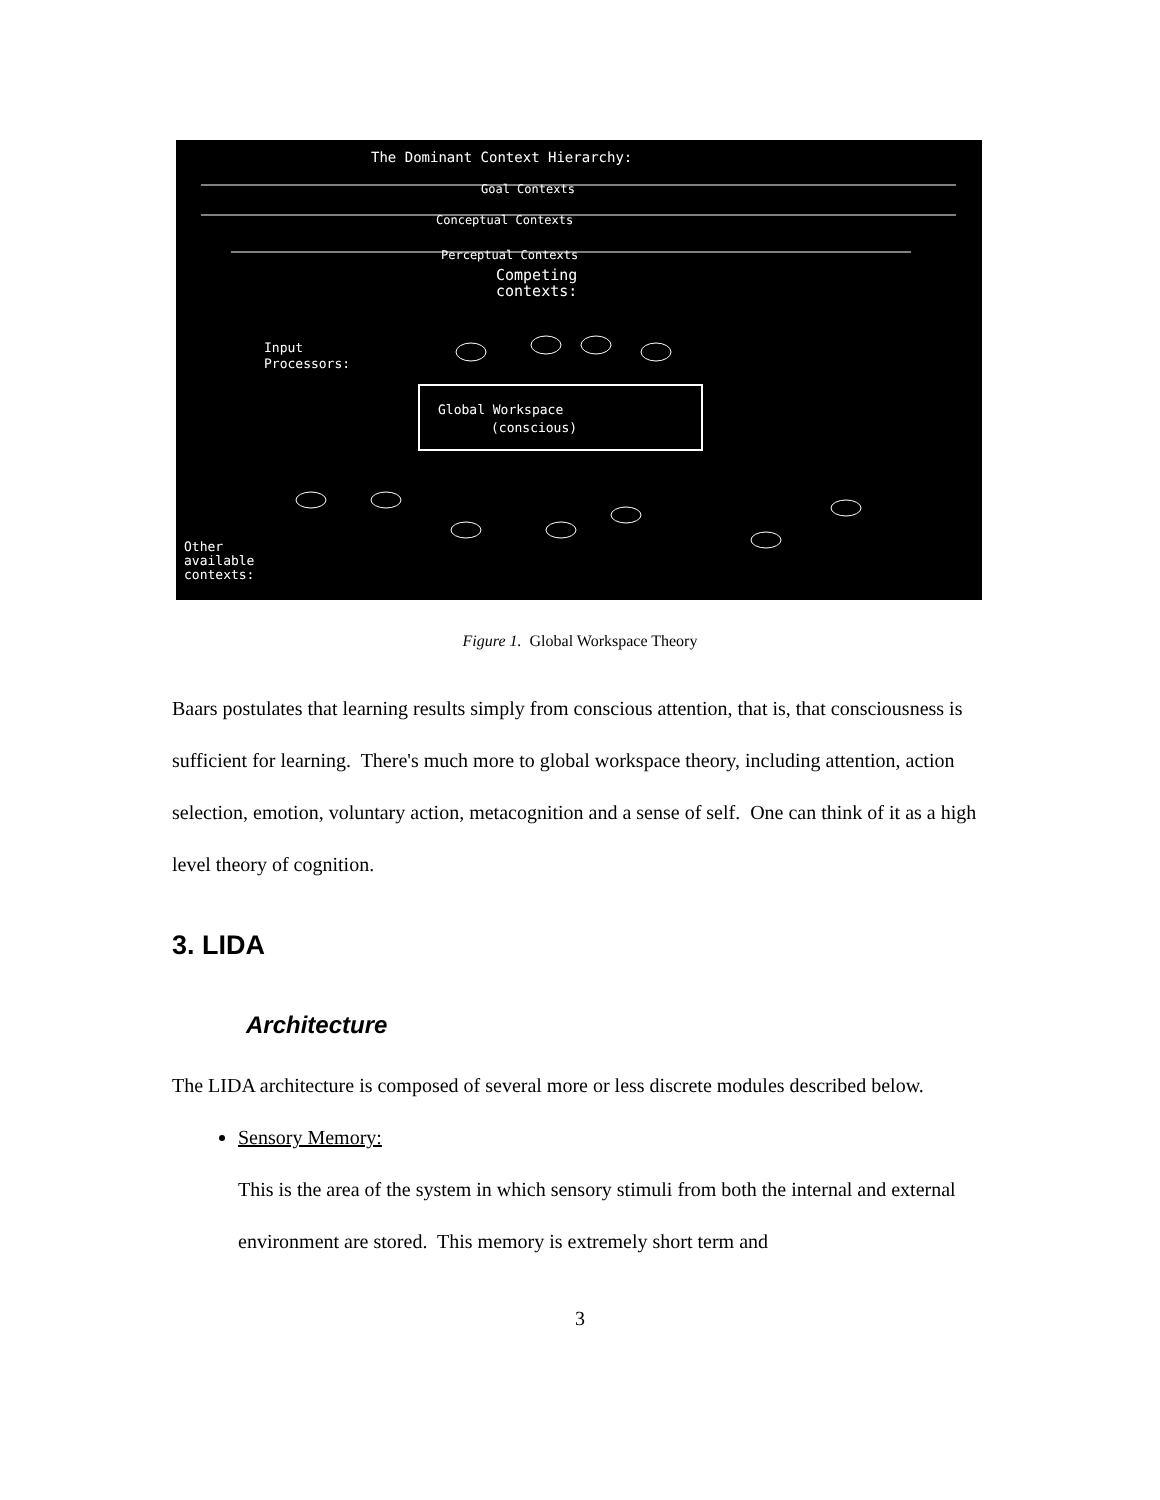The Dominant Context Hierarchy:
Goal Contexts
Conceptual Contexts
Perceptual Contexts
Competing
contexts:
Input
Processors:
Global Workspace
(conscious)
Other
available
contexts:
Figure 1. Global Workspace Theory
Baars postulates that learning results simply from conscious attention, that is, that consciousness is sufficient for learning. There's much more to global workspace theory, including attention, action selection, emotion, voluntary action, metacognition and a sense of self. One can think of it as a high level theory of cognition.
3. LIDA
Architecture
The LIDA architecture is composed of several more or less discrete modules described below.
Sensory Memory:
This is the area of the system in which sensory stimuli from both the internal and external environment are stored. This memory is extremely short term and
3